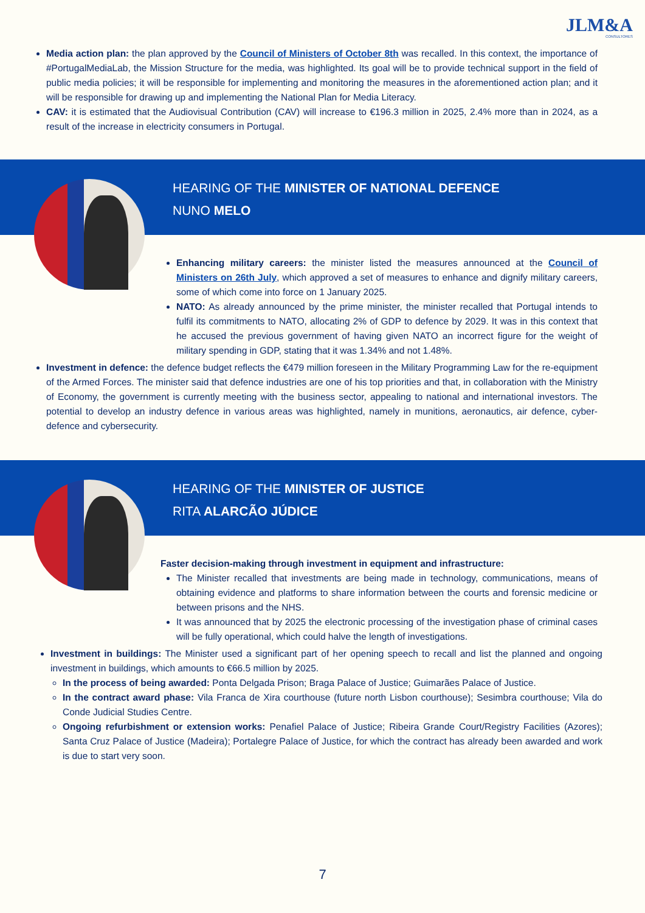JLM&A
CONSULTORES
Media action plan: the plan approved by the Council of Ministers of October 8th was recalled. In this context, the importance of #PortugalMediaLab, the Mission Structure for the media, was highlighted. Its goal will be to provide technical support in the field of public media policies; it will be responsible for implementing and monitoring the measures in the aforementioned action plan; and it will be responsible for drawing up and implementing the National Plan for Media Literacy.
CAV: it is estimated that the Audiovisual Contribution (CAV) will increase to €196.3 million in 2025, 2.4% more than in 2024, as a result of the increase in electricity consumers in Portugal.
HEARING OF THE MINISTER OF NATIONAL DEFENCE
NUNO MELO
Enhancing military careers: the minister listed the measures announced at the Council of Ministers on 26th July, which approved a set of measures to enhance and dignify military careers, some of which come into force on 1 January 2025.
NATO: As already announced by the prime minister, the minister recalled that Portugal intends to fulfil its commitments to NATO, allocating 2% of GDP to defence by 2029. It was in this context that he accused the previous government of having given NATO an incorrect figure for the weight of military spending in GDP, stating that it was 1.34% and not 1.48%.
Investment in defence: the defence budget reflects the €479 million foreseen in the Military Programming Law for the re-equipment of the Armed Forces. The minister said that defence industries are one of his top priorities and that, in collaboration with the Ministry of Economy, the government is currently meeting with the business sector, appealing to national and international investors. The potential to develop an industry defence in various areas was highlighted, namely in munitions, aeronautics, air defence, cyber-defence and cybersecurity.
HEARING OF THE MINISTER OF JUSTICE
RITA ALARCÃO JÚDICE
Faster decision-making through investment in equipment and infrastructure:
The Minister recalled that investments are being made in technology, communications, means of obtaining evidence and platforms to share information between the courts and forensic medicine or between prisons and the NHS.
It was announced that by 2025 the electronic processing of the investigation phase of criminal cases will be fully operational, which could halve the length of investigations.
Investment in buildings: The Minister used a significant part of her opening speech to recall and list the planned and ongoing investment in buildings, which amounts to €66.5 million by 2025.
In the process of being awarded: Ponta Delgada Prison; Braga Palace of Justice; Guimarães Palace of Justice.
In the contract award phase: Vila Franca de Xira courthouse (future north Lisbon courthouse); Sesimbra courthouse; Vila do Conde Judicial Studies Centre.
Ongoing refurbishment or extension works: Penafiel Palace of Justice; Ribeira Grande Court/Registry Facilities (Azores); Santa Cruz Palace of Justice (Madeira); Portalegre Palace of Justice, for which the contract has already been awarded and work is due to start very soon.
7